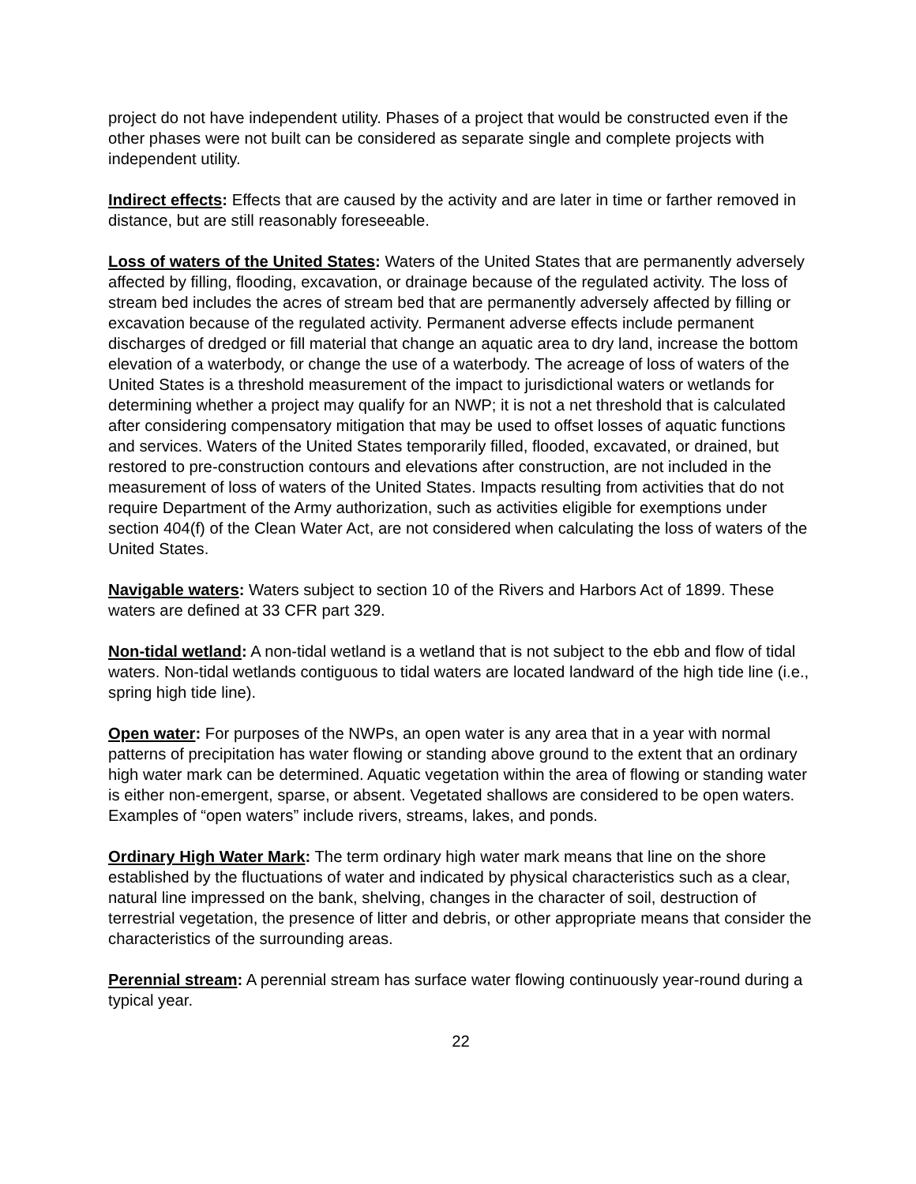project do not have independent utility. Phases of a project that would be constructed even if the other phases were not built can be considered as separate single and complete projects with independent utility.
Indirect effects: Effects that are caused by the activity and are later in time or farther removed in distance, but are still reasonably foreseeable.
Loss of waters of the United States: Waters of the United States that are permanently adversely affected by filling, flooding, excavation, or drainage because of the regulated activity. The loss of stream bed includes the acres of stream bed that are permanently adversely affected by filling or excavation because of the regulated activity. Permanent adverse effects include permanent discharges of dredged or fill material that change an aquatic area to dry land, increase the bottom elevation of a waterbody, or change the use of a waterbody. The acreage of loss of waters of the United States is a threshold measurement of the impact to jurisdictional waters or wetlands for determining whether a project may qualify for an NWP; it is not a net threshold that is calculated after considering compensatory mitigation that may be used to offset losses of aquatic functions and services. Waters of the United States temporarily filled, flooded, excavated, or drained, but restored to pre-construction contours and elevations after construction, are not included in the measurement of loss of waters of the United States. Impacts resulting from activities that do not require Department of the Army authorization, such as activities eligible for exemptions under section 404(f) of the Clean Water Act, are not considered when calculating the loss of waters of the United States.
Navigable waters: Waters subject to section 10 of the Rivers and Harbors Act of 1899. These waters are defined at 33 CFR part 329.
Non-tidal wetland: A non-tidal wetland is a wetland that is not subject to the ebb and flow of tidal waters. Non-tidal wetlands contiguous to tidal waters are located landward of the high tide line (i.e., spring high tide line).
Open water: For purposes of the NWPs, an open water is any area that in a year with normal patterns of precipitation has water flowing or standing above ground to the extent that an ordinary high water mark can be determined. Aquatic vegetation within the area of flowing or standing water is either non-emergent, sparse, or absent. Vegetated shallows are considered to be open waters. Examples of “open waters” include rivers, streams, lakes, and ponds.
Ordinary High Water Mark: The term ordinary high water mark means that line on the shore established by the fluctuations of water and indicated by physical characteristics such as a clear, natural line impressed on the bank, shelving, changes in the character of soil, destruction of terrestrial vegetation, the presence of litter and debris, or other appropriate means that consider the characteristics of the surrounding areas.
Perennial stream: A perennial stream has surface water flowing continuously year-round during a typical year.
22